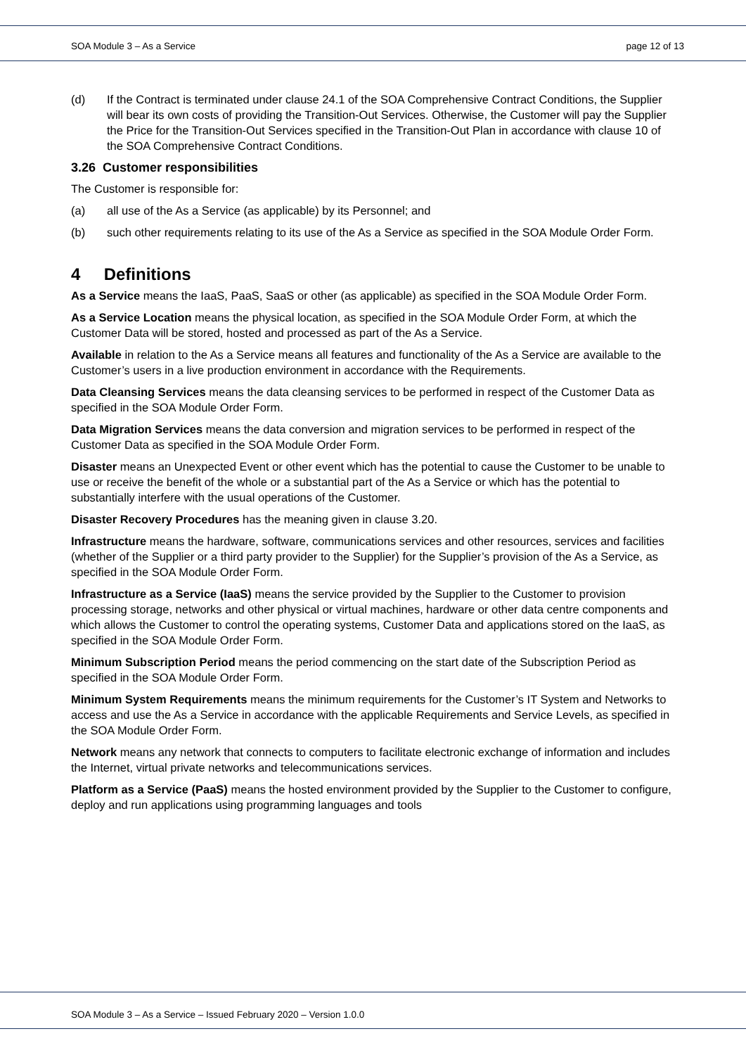SOA Module 3 – As a Service page 12 of 13
(d) If the Contract is terminated under clause 24.1 of the SOA Comprehensive Contract Conditions, the Supplier will bear its own costs of providing the Transition-Out Services. Otherwise, the Customer will pay the Supplier the Price for the Transition-Out Services specified in the Transition-Out Plan in accordance with clause 10 of the SOA Comprehensive Contract Conditions.
3.26 Customer responsibilities
The Customer is responsible for:
(a) all use of the As a Service (as applicable) by its Personnel; and
(b) such other requirements relating to its use of the As a Service as specified in the SOA Module Order Form.
4 Definitions
As a Service means the IaaS, PaaS, SaaS or other (as applicable) as specified in the SOA Module Order Form.
As a Service Location means the physical location, as specified in the SOA Module Order Form, at which the Customer Data will be stored, hosted and processed as part of the As a Service.
Available in relation to the As a Service means all features and functionality of the As a Service are available to the Customer’s users in a live production environment in accordance with the Requirements.
Data Cleansing Services means the data cleansing services to be performed in respect of the Customer Data as specified in the SOA Module Order Form.
Data Migration Services means the data conversion and migration services to be performed in respect of the Customer Data as specified in the SOA Module Order Form.
Disaster means an Unexpected Event or other event which has the potential to cause the Customer to be unable to use or receive the benefit of the whole or a substantial part of the As a Service or which has the potential to substantially interfere with the usual operations of the Customer.
Disaster Recovery Procedures has the meaning given in clause 3.20.
Infrastructure means the hardware, software, communications services and other resources, services and facilities (whether of the Supplier or a third party provider to the Supplier) for the Supplier’s provision of the As a Service, as specified in the SOA Module Order Form.
Infrastructure as a Service (IaaS) means the service provided by the Supplier to the Customer to provision processing storage, networks and other physical or virtual machines, hardware or other data centre components and which allows the Customer to control the operating systems, Customer Data and applications stored on the IaaS, as specified in the SOA Module Order Form.
Minimum Subscription Period means the period commencing on the start date of the Subscription Period as specified in the SOA Module Order Form.
Minimum System Requirements means the minimum requirements for the Customer’s IT System and Networks to access and use the As a Service in accordance with the applicable Requirements and Service Levels, as specified in the SOA Module Order Form.
Network means any network that connects to computers to facilitate electronic exchange of information and includes the Internet, virtual private networks and telecommunications services.
Platform as a Service (PaaS) means the hosted environment provided by the Supplier to the Customer to configure, deploy and run applications using programming languages and tools
SOA Module 3 – As a Service – Issued February 2020 – Version 1.0.0